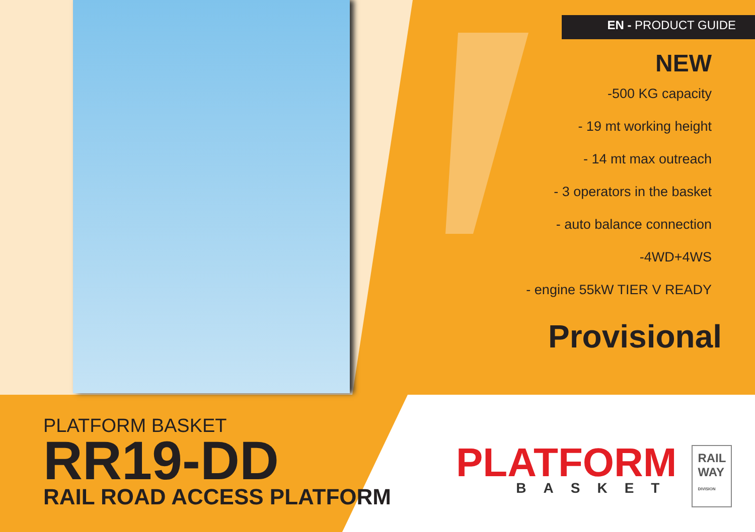EN - PRODUCT GUIDE
NEW
-500 KG capacity
- 19 mt working height
- 14 mt max outreach
- 3 operators in the basket
- auto balance connection
-4WD+4WS
- engine 55kW TIER V READY
Provisional
PLATFORM BASKET
RR19-DD
RAIL ROAD ACCESS PLATFORM
PLATFORM
BASKET
RAIL
WAY
DIVISION